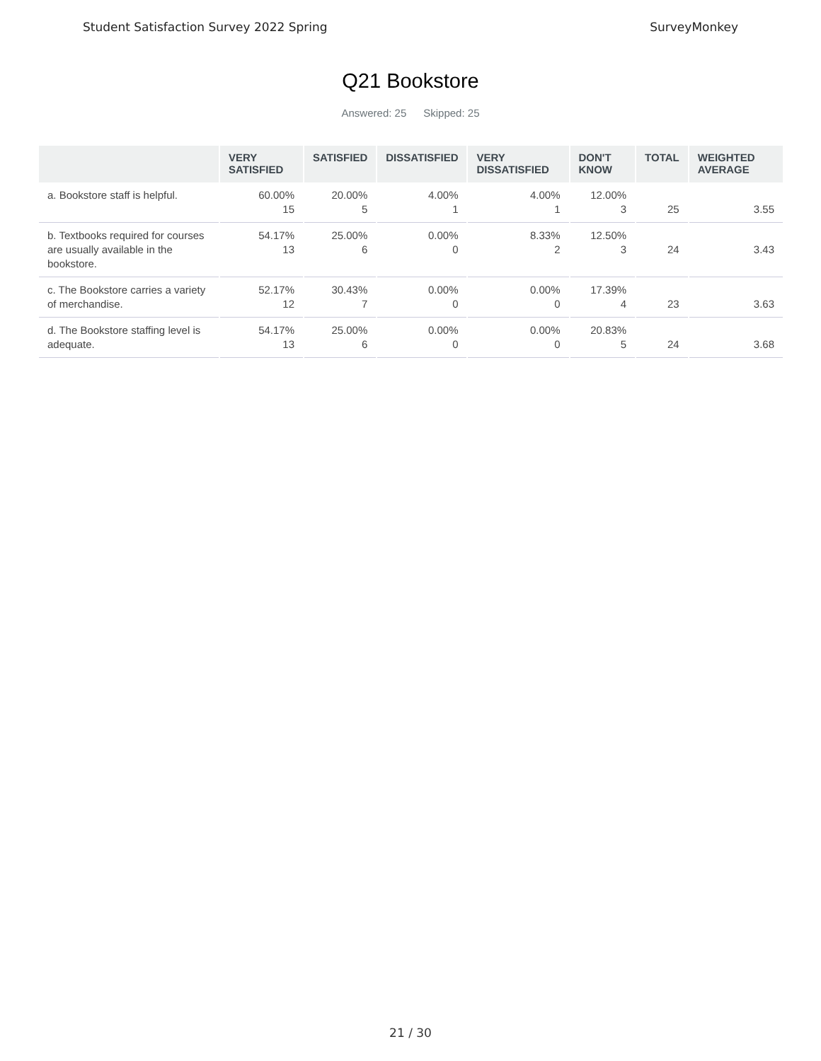Student Satisfaction Survey 2022 Spring
SurveyMonkey
Q21 Bookstore
Answered: 25 Skipped: 25
| | VERY SATISFIED | SATISFIED | DISSATISFIED | VERY DISSATISFIED | DON'T KNOW | TOTAL | WEIGHTED AVERAGE |
| --- | --- | --- | --- | --- | --- | --- | --- |
| a. Bookstore staff is helpful. | 60.00% 15 | 20.00% 5 | 4.00% 1 | 4.00% 1 | 12.00% 3 | 25 | 3.55 |
| b. Textbooks required for courses are usually available in the bookstore. | 54.17% 13 | 25.00% 6 | 0.00% 0 | 8.33% 2 | 12.50% 3 | 24 | 3.43 |
| c. The Bookstore carries a variety of merchandise. | 52.17% 12 | 30.43% 7 | 0.00% 0 | 0.00% 0 | 17.39% 4 | 23 | 3.63 |
| d. The Bookstore staffing level is adequate. | 54.17% 13 | 25.00% 6 | 0.00% 0 | 0.00% 0 | 20.83% 5 | 24 | 3.68 |
21 / 30